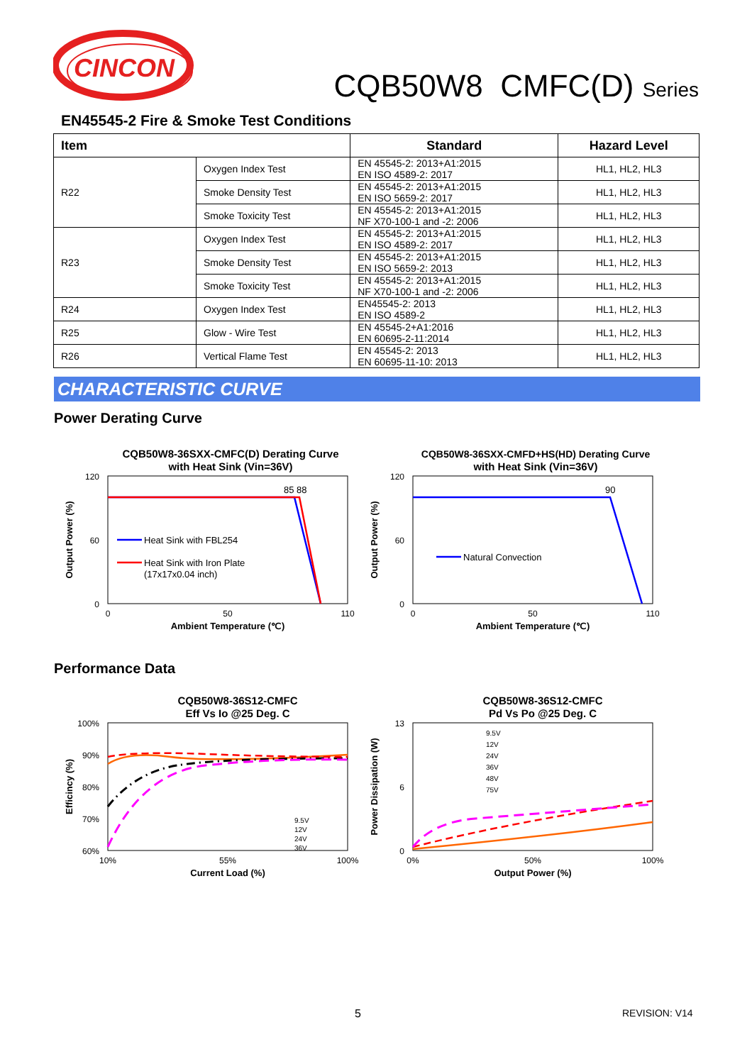CINCON
CQB50W8 CMFC(D) Series
EN45545-2 Fire & Smoke Test Conditions
| Item | | Standard | Hazard Level |
| --- | --- | --- | --- |
| R22 | Oxygen Index Test | EN 45545-2: 2013+A1:2015 EN ISO 4589-2: 2017 | HL1, HL2, HL3 |
| | Smoke Density Test | EN 45545-2: 2013+A1:2015 EN ISO 5659-2: 2017 | HL1, HL2, HL3 |
| | Smoke Toxicity Test | EN 45545-2: 2013+A1:2015 NF X70-100-1 and -2: 2006 | HL1, HL2, HL3 |
| R23 | Oxygen Index Test | EN 45545-2: 2013+A1:2015 EN ISO 4589-2: 2017 | HL1, HL2, HL3 |
| | Smoke Density Test | EN 45545-2: 2013+A1:2015 EN ISO 5659-2: 2013 | HL1, HL2, HL3 |
| | Smoke Toxicity Test | EN 45545-2: 2013+A1:2015 NF X70-100-1 and -2: 2006 | HL1, HL2, HL3 |
| R24 | Oxygen Index Test | EN45545-2: 2013 EN ISO 4589-2 | HL1, HL2, HL3 |
| R25 | Glow - Wire Test | EN 45545-2+A1:2016 EN 60695-2-11:2014 | HL1, HL2, HL3 |
| R26 | Vertical Flame Test | EN 45545-2: 2013 EN 60695-11-10: 2013 | HL1, HL2, HL3 |
CHARACTERISTIC CURVE
Power Derating Curve
CQB50W8-36SXX-CMFC(D) Derating Curve
with Heat Sink (Vin=36V)
120
60
0
Output Power (%)
85 88
Heat Sink with FBL254
Heat Sink with Iron Plate
(17x17x0.04 inch)
0
110
50
Ambient Temperature (℃)
CQB50W8-36SXX-CMFD+HS(HD) Derating Curve
with Heat Sink (Vin=36V)
120
60
0
Output Power (%)
90
Natural Convection
0
50
110
Ambient Temperature (℃)
Performance Data
CQB50W8-36S12-CMFC
Eff Vs Io @25 Deg. C
100%
90%
80%
70%
60%
Efficincy (%)
9.5V
12V
24V
36V
10%
55%
100%
Current Load (%)
CQB50W8-36S12-CMFC
Pd Vs Po @25 Deg. C
13
6
0
Power Dissipation (W)
9.5V
12V
24V
36V
48V
75V
0%
50%
100%
Output Power (%)
5 REVISION: V14